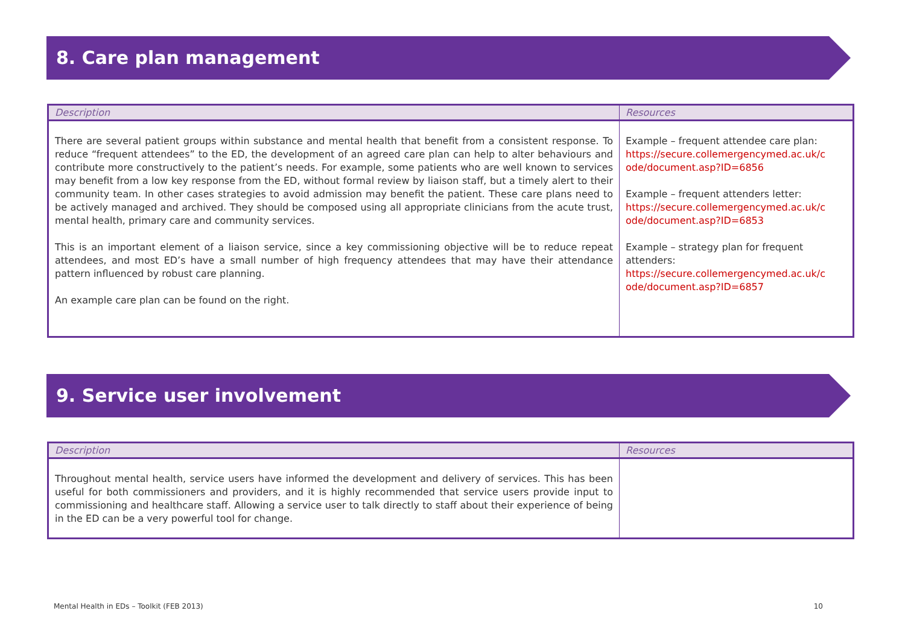8. Care plan management
| Description | Resources |
| --- | --- |
| There are several patient groups within substance and mental health that benefit from a consistent response. To reduce “frequent attendees” to the ED, the development of an agreed care plan can help to alter behaviours and contribute more constructively to the patient’s needs. For example, some patients who are well known to services may benefit from a low key response from the ED, without formal review by liaison staff, but a timely alert to their community team. In other cases strategies to avoid admission may benefit the patient. These care plans need to be actively managed and archived. They should be composed using all appropriate clinicians from the acute trust, mental health, primary care and community services. This is an important element of a liaison service, since a key commissioning objective will be to reduce repeat attendees, and most ED’s have a small number of high frequency attendees that may have their attendance pattern influenced by robust care planning. An example care plan can be found on the right. | Example – frequent attendee care plan: https://secure.collemergencymed.ac.uk/c ode/document.asp?ID=6856 Example – frequent attenders letter: https://secure.collemergencymed.ac.uk/c ode/document.asp?ID=6853 Example – strategy plan for frequent attenders: https://secure.collemergencymed.ac.uk/c ode/document.asp?ID=6857 |
9. Service user involvement
| Description | Resources |
| --- | --- |
| Throughout mental health, service users have informed the development and delivery of services. This has been useful for both commissioners and providers, and it is highly recommended that service users provide input to commissioning and healthcare staff. Allowing a service user to talk directly to staff about their experience of being in the ED can be a very powerful tool for change. | |
Mental Health in EDs – Toolkit (FEB 2013) 10